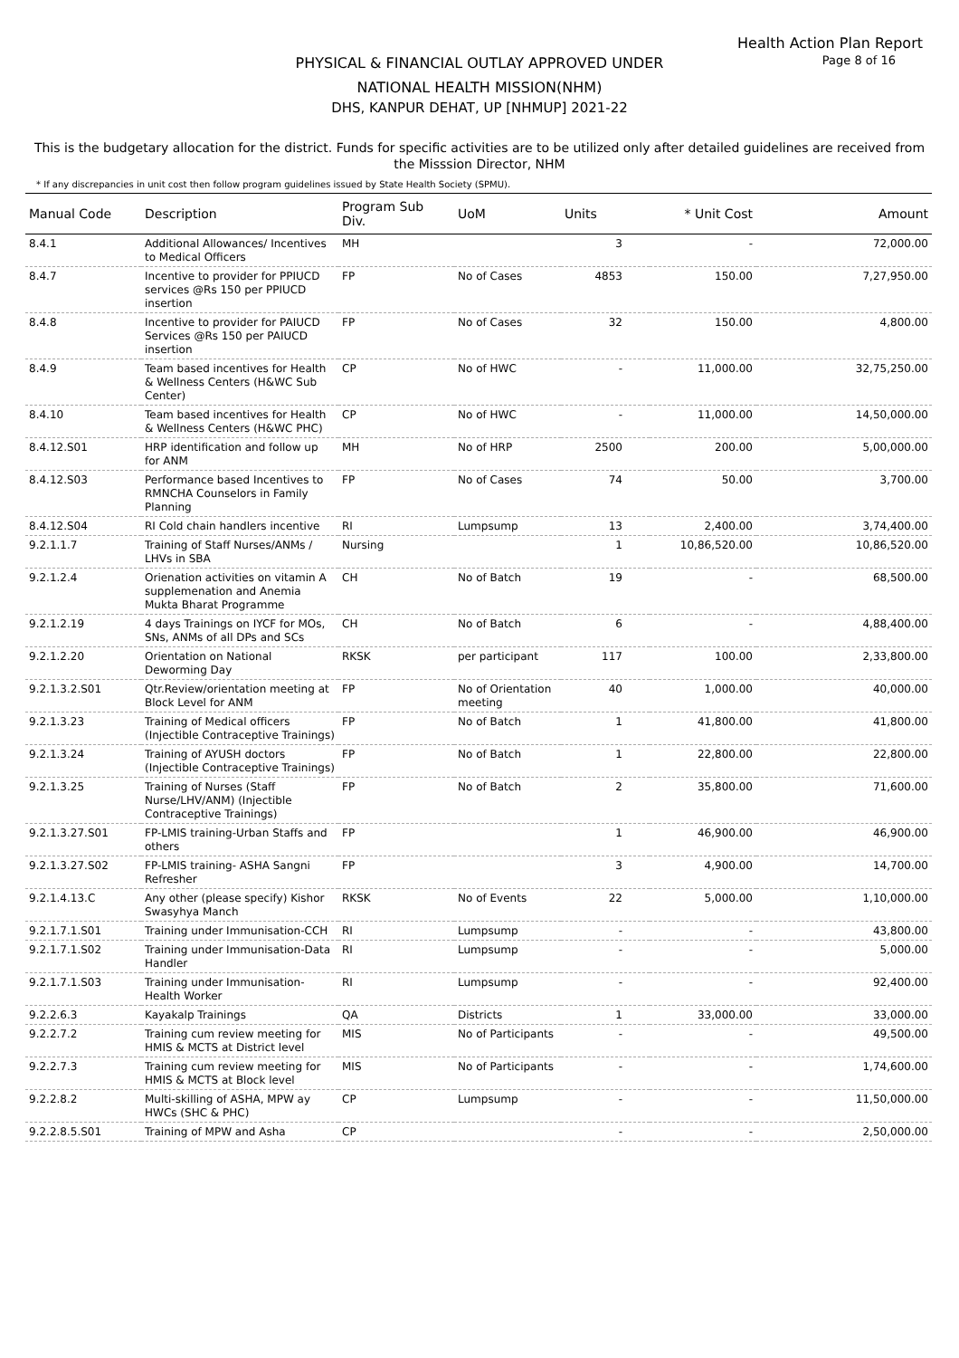Health Action Plan Report
Page 8 of 16
PHYSICAL & FINANCIAL OUTLAY APPROVED UNDER
NATIONAL HEALTH MISSION(NHM)
DHS, KANPUR DEHAT, UP [NHMUP] 2021-22
This is the budgetary allocation for the district. Funds for specific activities are to be utilized only after detailed guidelines are received from the Misssion Director, NHM
* If any discrepancies in unit cost then follow program guidelines issued by State Health Society (SPMU).
| Manual Code | Description | Program Sub Div. | UoM | Units | * Unit Cost | Amount |
| --- | --- | --- | --- | --- | --- | --- |
| 8.4.1 | Additional Allowances/ Incentives to Medical Officers | MH | | 3 | - | 72,000.00 |
| 8.4.7 | Incentive to provider for PPIUCD services @Rs 150 per PPIUCD insertion | FP | No of Cases | 4853 | 150.00 | 7,27,950.00 |
| 8.4.8 | Incentive to provider for PAIUCD Services @Rs 150 per PAIUCD insertion | FP | No of Cases | 32 | 150.00 | 4,800.00 |
| 8.4.9 | Team based incentives for Health & Wellness Centers (H&WC Sub Center) | CP | No of HWC | - | 11,000.00 | 32,75,250.00 |
| 8.4.10 | Team based incentives for Health & Wellness Centers (H&WC PHC) | CP | No of HWC | - | 11,000.00 | 14,50,000.00 |
| 8.4.12.S01 | HRP identification and follow up for ANM | MH | No of HRP | 2500 | 200.00 | 5,00,000.00 |
| 8.4.12.S03 | Performance based Incentives to RMNCHA Counselors in Family Planning | FP | No of Cases | 74 | 50.00 | 3,700.00 |
| 8.4.12.S04 | RI Cold chain handlers incentive | RI | Lumpsump | 13 | 2,400.00 | 3,74,400.00 |
| 9.2.1.1.7 | Training of Staff Nurses/ANMs / LHVs in SBA | Nursing | | 1 | 10,86,520.00 | 10,86,520.00 |
| 9.2.1.2.4 | Orienation activities on vitamin A supplemenation and Anemia Mukta Bharat Programme | CH | No of Batch | 19 | - | 68,500.00 |
| 9.2.1.2.19 | 4 days Trainings on IYCF for MOs, SNs, ANMs of all DPs and SCs | CH | No of Batch | 6 | - | 4,88,400.00 |
| 9.2.1.2.20 | Orientation on National Deworming Day | RKSK | per participant | 117 | 100.00 | 2,33,800.00 |
| 9.2.1.3.2.S01 | Qtr.Review/orientation meeting at Block Level for ANM | FP | No of Orientation meeting | 40 | 1,000.00 | 40,000.00 |
| 9.2.1.3.23 | Training of Medical officers (Injectible Contraceptive Trainings) | FP | No of Batch | 1 | 41,800.00 | 41,800.00 |
| 9.2.1.3.24 | Training of AYUSH doctors (Injectible Contraceptive Trainings) | FP | No of Batch | 1 | 22,800.00 | 22,800.00 |
| 9.2.1.3.25 | Training of Nurses (Staff Nurse/LHV/ANM) (Injectible Contraceptive Trainings) | FP | No of Batch | 2 | 35,800.00 | 71,600.00 |
| 9.2.1.3.27.S01 | FP-LMIS training-Urban Staffs and others | FP | | 1 | 46,900.00 | 46,900.00 |
| 9.2.1.3.27.S02 | FP-LMIS training- ASHA Sangni Refresher | FP | | 3 | 4,900.00 | 14,700.00 |
| 9.2.1.4.13.C | Any other (please specify) Kishor Swasyhya Manch | RKSK | No of Events | 22 | 5,000.00 | 1,10,000.00 |
| 9.2.1.7.1.S01 | Training under Immunisation-CCH | RI | Lumpsump | - | - | 43,800.00 |
| 9.2.1.7.1.S02 | Training under Immunisation-Data Handler | RI | Lumpsump | - | - | 5,000.00 |
| 9.2.1.7.1.S03 | Training under Immunisation-Health Worker | RI | Lumpsump | - | - | 92,400.00 |
| 9.2.2.6.3 | Kayakalp Trainings | QA | Districts | 1 | 33,000.00 | 33,000.00 |
| 9.2.2.7.2 | Training cum review meeting for HMIS & MCTS at District level | MIS | No of Participants | - | - | 49,500.00 |
| 9.2.2.7.3 | Training cum review meeting for HMIS & MCTS at Block level | MIS | No of Participants | - | - | 1,74,600.00 |
| 9.2.2.8.2 | Multi-skilling of ASHA, MPW ay HWCs (SHC & PHC) | CP | Lumpsump | - | - | 11,50,000.00 |
| 9.2.2.8.5.S01 | Training of MPW and Asha | CP | | - | - | 2,50,000.00 |